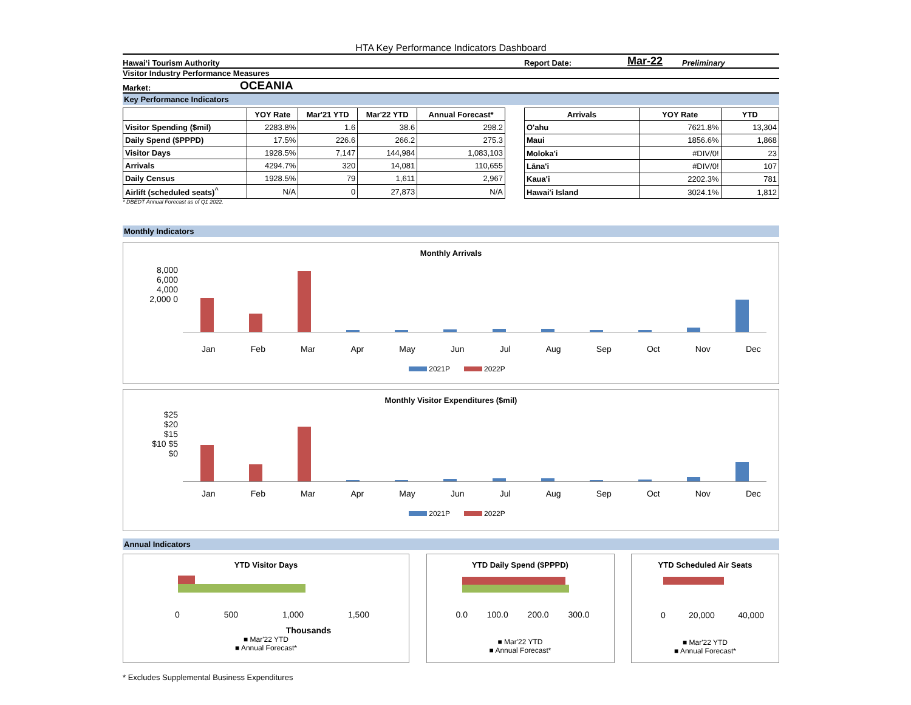HTA Key Performance Indicators Dashboard
Hawai‘i Tourism Authority Report Date: Mar-22 Preliminary
Visitor Industry Performance Measures
Market: OCEANIA
Key Performance Indicators
| | YOY Rate | Mar'21 YTD | Mar'22 YTD | Annual Forecast* |
| --- | --- | --- | --- | --- |
| Visitor Spending ($mil) | 2283.8% | 1.6 | 38.6 | 298.2 |
| Daily Spend ($PPPD) | 17.5% | 226.6 | 266.2 | 275.3 |
| Visitor Days | 1928.5% | 7,147 | 144,984 | 1,083,103 |
| Arrivals | 4294.7% | 320 | 14,081 | 110,655 |
| Daily Census | 1928.5% | 79 | 1,611 | 2,967 |
| Airlift (scheduled seats)<sup>^</sup> | N/A | 0 | 27,873 | N/A |
| Arrivals | YOY Rate | YTD |
| --- | --- | --- |
| O'ahu | 7621.8% | 13,304 |
| Maui | 1856.6% | 1,868 |
| Moloka'i | #DIV/0! | 23 |
| Lāna'i | #DIV/0! | 107 |
| Kaua'i | 2202.3% | 781 |
| Hawai'i Island | 3024.1% | 1,812 |
* DBEDT Annual Forecast as of Q1 2022.
Monthly Indicators
Monthly Arrivals
8,000 6,000 4,000 2,000 0
Jan Feb Mar Apr May Jun Jul Aug Sep Oct Nov Dec
2021P 2022P
Monthly Visitor Expenditures ($mil)
$25 $20 $15 $10 $5 $0
Jan Feb Mar Apr May Jun Jul Aug Sep Oct Nov Dec
2021P 2022P
Annual Indicators
YTD Visitor Days
0 500 1,000 1,500
Thousands
■ Mar'22 YTD
■ Annual Forecast*
YTD Daily Spend ($PPPD)
0.0 100.0 200.0 300.0
■ Mar'22 YTD
■ Annual Forecast*
YTD Scheduled Air Seats
0 20,000 40,000
■ Mar'22 YTD
■ Annual Forecast*
* Excludes Supplemental Business Expenditures